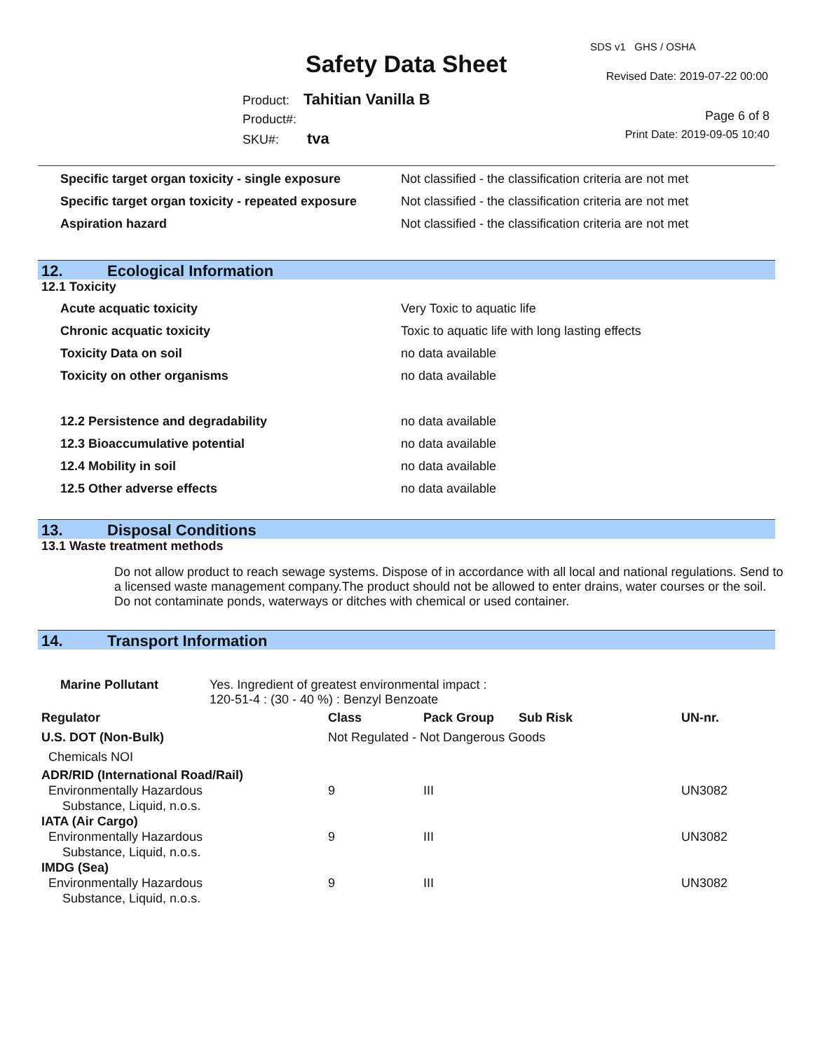Safety Data Sheet
SDS v1 GHS / OSHA
Revised Date: 2019-07-22 00:00
Product: Tahitian Vanilla B
Product#:
SKU#: tva
Page 6 of 8
Print Date: 2019-09-05 10:40
| Specific target organ toxicity - single exposure | Not classified - the classification criteria are not met |
| Specific target organ toxicity - repeated exposure | Not classified - the classification criteria are not met |
| Aspiration hazard | Not classified - the classification criteria are not met |
12. Ecological Information
12.1 Toxicity
| Acute acquatic toxicity | Very Toxic to aquatic life |
| Chronic acquatic toxicity | Toxic to aquatic life with long lasting effects |
| Toxicity Data on soil | no data available |
| Toxicity on other organisms | no data available |
| 12.2 Persistence and degradability | no data available |
| 12.3 Bioaccumulative potential | no data available |
| 12.4 Mobility in soil | no data available |
| 12.5 Other adverse effects | no data available |
13. Disposal Conditions
13.1 Waste treatment methods
Do not allow product to reach sewage systems. Dispose of in accordance with all local and national regulations. Send to a licensed waste management company.The product should not be allowed to enter drains, water courses or the soil. Do not contaminate ponds, waterways or ditches with chemical or used container.
14. Transport Information
| Marine Pollutant | Yes. Ingredient of greatest environmental impact : 120-51-4 : (30 - 40 %) : Benzyl Benzoate |
| Regulator | Class | Pack Group | Sub Risk | UN-nr. |
| --- | --- | --- | --- | --- |
| U.S. DOT (Non-Bulk) | Not Regulated - Not Dangerous Goods | | | |
| Chemicals NOI | | | | |
| ADR/RID (International Road/Rail) | | | | |
| Environmentally Hazardous Substance, Liquid, n.o.s. | 9 | III | | UN3082 |
| IATA (Air Cargo) | | | | |
| Environmentally Hazardous Substance, Liquid, n.o.s. | 9 | III | | UN3082 |
| IMDG (Sea) | | | | |
| Environmentally Hazardous Substance, Liquid, n.o.s. | 9 | III | | UN3082 |